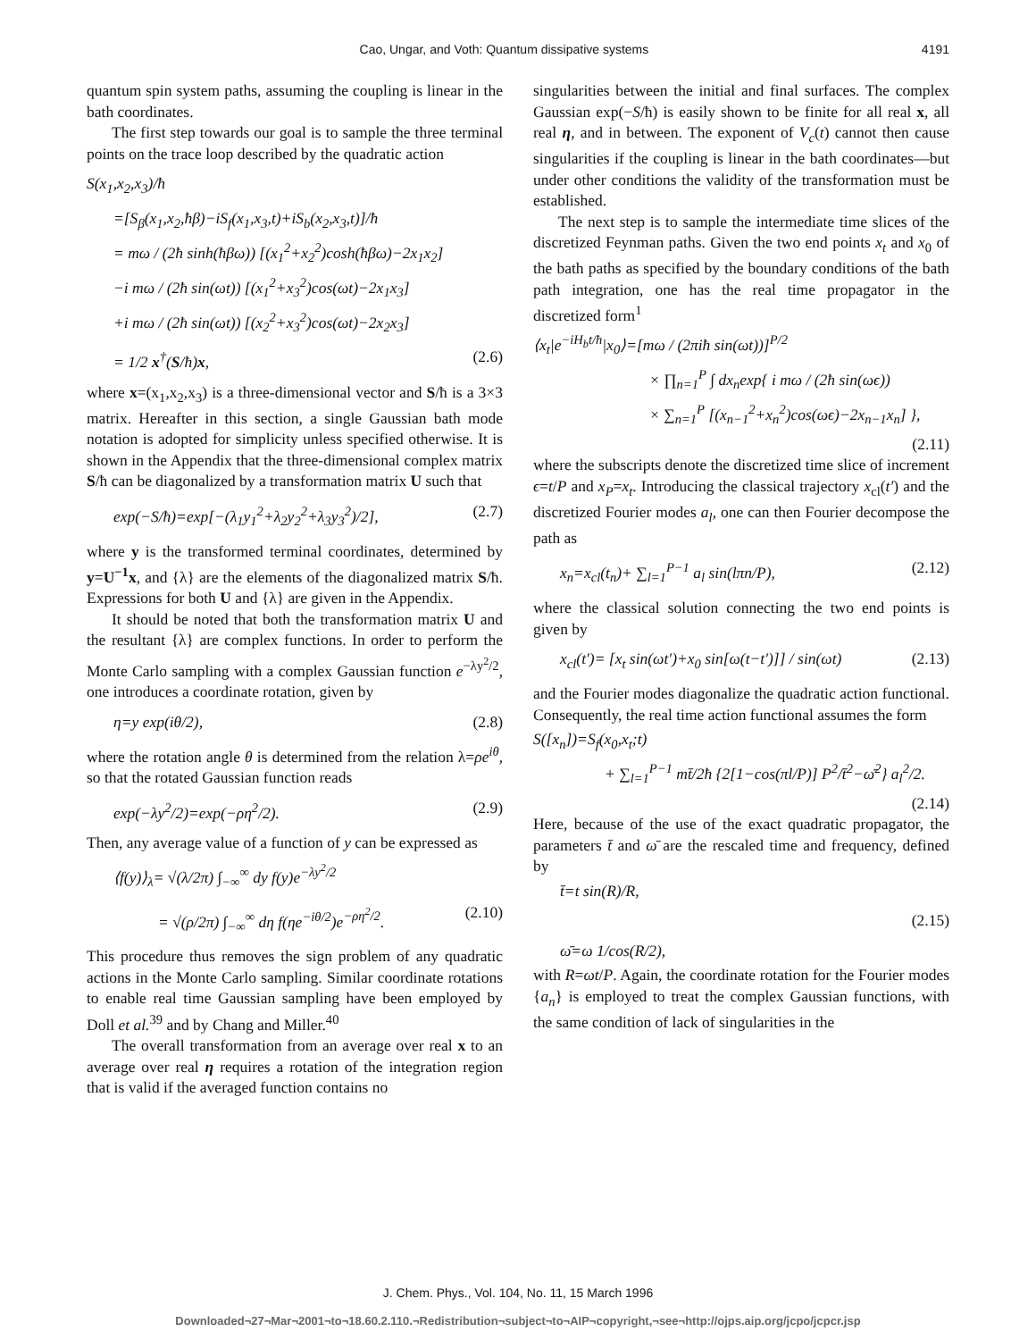Cao, Ungar, and Voth: Quantum dissipative systems 4191
quantum spin system paths, assuming the coupling is linear in the bath coordinates.
The first step towards our goal is to sample the three terminal points on the trace loop described by the quadratic action
S(x<sub>1</sub>,x<sub>2</sub>,x<sub>3</sub>)/ħ
=[S<sub>β</sub>(x<sub>1</sub>,x<sub>2</sub>,ħβ)−iS<sub>f</sub>(x<sub>1</sub>,x<sub>3</sub>,t)+iS<sub>b</sub>(x<sub>2</sub>,x<sub>3</sub>,t)]/ħ
= mω / (2ħ sinh(ħβω)) [(x<sub>1</sub><sup>2</sup>+x<sub>2</sub><sup>2</sup>)cosh(ħβω)−2x<sub>1</sub>x<sub>2</sub>]
−i mω / (2ħ sin(ωt)) [(x<sub>1</sub><sup>2</sup>+x<sub>3</sub><sup>2</sup>)cos(ωt)−2x<sub>1</sub>x<sub>3</sub>]
+i mω / (2ħ sin(ωt)) [(x<sub>2</sub><sup>2</sup>+x<sub>3</sub><sup>2</sup>)cos(ωt)−2x<sub>2</sub>x<sub>3</sub>]
= 1/2 x<sup>†</sup>(S/ħ)x, (2.6)
where x=(x<sub>1</sub>,x<sub>2</sub>,x<sub>3</sub>) is a three-dimensional vector and S/ħ is a 3×3 matrix. Hereafter in this section, a single Gaussian bath mode notation is adopted for simplicity unless specified otherwise. It is shown in the Appendix that the three-dimensional complex matrix S/ħ can be diagonalized by a transformation matrix U such that
exp(−S/ħ)=exp[−(λ<sub>1</sub>y<sub>1</sub><sup>2</sup>+λ<sub>2</sub>y<sub>2</sub><sup>2</sup>+λ<sub>3</sub>y<sub>3</sub><sup>2</sup>)/2], (2.7)
where y is the transformed terminal coordinates, determined by y=U<sup>−1</sup>x, and {λ} are the elements of the diagonalized matrix S/ħ. Expressions for both U and {λ} are given in the Appendix.
It should be noted that both the transformation matrix U and the resultant {λ} are complex functions. In order to perform the Monte Carlo sampling with a complex Gaussian function e<sup>−λy<sup>2</sup>/2</sup>, one introduces a coordinate rotation, given by
η=y exp(iθ/2), (2.8)
where the rotation angle θ is determined from the relation λ=ρe<sup>iθ</sup>, so that the rotated Gaussian function reads
exp(−λy<sup>2</sup>/2)=exp(−ρη<sup>2</sup>/2). (2.9)
Then, any average value of a function of y can be expressed as
⟨f(y)⟩<sub>λ</sub>= √(λ/2π) ∫<sub>−∞</sub><sup>∞</sup> dy f(y)e<sup>−λy<sup>2</sup>/2</sup>
= √(ρ/2π) ∫<sub>−∞</sub><sup>∞</sup> dη f(ηe<sup>−iθ/2</sup>)e<sup>−ρη<sup>2</sup>/2</sup>. (2.10)
This procedure thus removes the sign problem of any quadratic actions in the Monte Carlo sampling. Similar coordinate rotations to enable real time Gaussian sampling have been employed by Doll et al.<sup>39</sup> and by Chang and Miller.<sup>40</sup>
The overall transformation from an average over real x to an average over real η requires a rotation of the integration region that is valid if the averaged function contains no
singularities between the initial and final surfaces. The complex Gaussian exp(−S/ħ) is easily shown to be finite for all real x, all real η, and in between. The exponent of V<sub>c</sub>(t) cannot then cause singularities if the coupling is linear in the bath coordinates—but under other conditions the validity of the transformation must be established.
The next step is to sample the intermediate time slices of the discretized Feynman paths. Given the two end points x<sub>t</sub> and x<sub>0</sub> of the bath paths as specified by the boundary conditions of the bath path integration, one has the real time propagator in the discretized form<sup>1</sup>
⟨x<sub>t</sub>|e<sup>−iH<sub>b</sub>t/ħ</sup>|x<sub>0</sub>⟩=[mω / (2πiħ sin(ωt))]<sup>P/2</sup>
× ∏<sub>n=1</sub><sup>P</sup> ∫ dx<sub>n</sub>exp{ i mω / (2ħ sin(ωϵ))
× ∑<sub>n=1</sub><sup>P</sup> [(x<sub>n−1</sub><sup>2</sup>+x<sub>n</sub><sup>2</sup>)cos(ωϵ)−2x<sub>n−1</sub>x<sub>n</sub>] },
(2.11)
where the subscripts denote the discretized time slice of increment ϵ=t/P and x<sub>P</sub>=x<sub>t</sub>. Introducing the classical trajectory x<sub>cl</sub>(t′) and the discretized Fourier modes a<sub>l</sub>, one can then Fourier decompose the path as
x<sub>n</sub>=x<sub>cl</sub>(t<sub>n</sub>)+ ∑<sub>l=1</sub><sup>P−1</sup> a<sub>l</sub> sin(lπn/P), (2.12)
where the classical solution connecting the two end points is given by
x<sub>cl</sub>(t′)= [x<sub>t</sub> sin(ωt′)+x<sub>0</sub> sin[ω(t−t′)]] / sin(ωt) (2.13)
and the Fourier modes diagonalize the quadratic action functional. Consequently, the real time action functional assumes the form
S([x<sub>n</sub>])=S<sub>f</sub>(x<sub>0</sub>,x<sub>t</sub>;t)
+ ∑<sub>l=1</sub><sup>P−1</sup> mt̄/2ħ {2[1−cos(πl/P)] P<sup>2</sup>/t̄<sup>2</sup>−ω̄<sup>2</sup>} a<sub>l</sub><sup>2</sup>/2.
(2.14)
Here, because of the use of the exact quadratic propagator, the parameters t̄ and ω̄ are the rescaled time and frequency, defined by
t̄=t sin(R)/R,
(2.15)
ω̄=ω 1/cos(R/2),
with R=ωt/P. Again, the coordinate rotation for the Fourier modes {a<sub>n</sub>} is employed to treat the complex Gaussian functions, with the same condition of lack of singularities in the
J. Chem. Phys., Vol. 104, No. 11, 15 March 1996
Downloaded¬27¬Mar¬2001¬to¬18.60.2.110.¬Redistribution¬subject¬to¬AIP¬copyright,¬see¬http://ojps.aip.org/jcpo/jcpcr.jsp